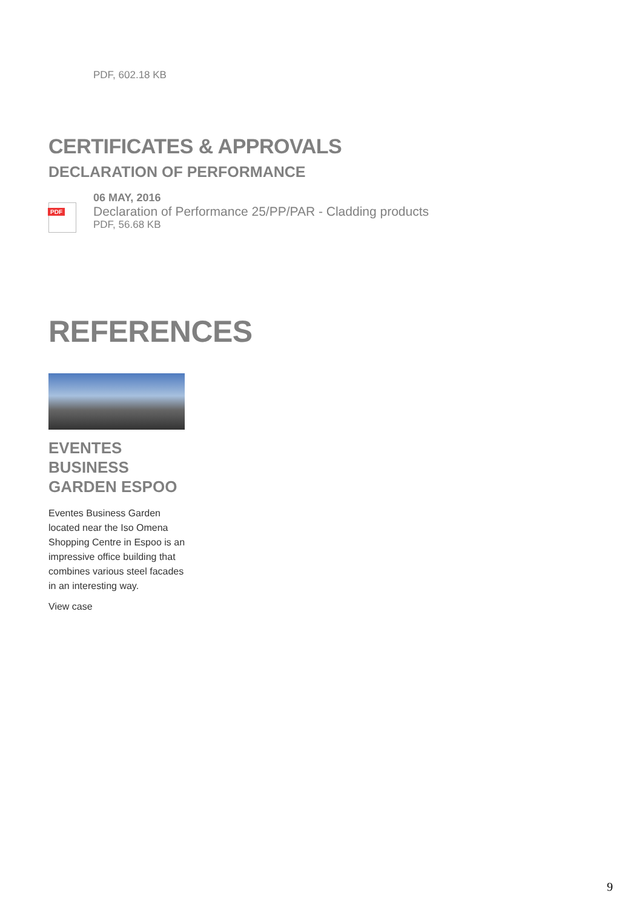PDF, 602.18 KB
CERTIFICATES & APPROVALS
DECLARATION OF PERFORMANCE
PDF
06 MAY, 2016
Declaration of Performance 25/PP/PAR - Cladding products
PDF, 56.68 KB
REFERENCES
EVENTES BUSINESS GARDEN ESPOO
Eventes Business Garden located near the Iso Omena Shopping Centre in Espoo is an impressive office building that combines various steel facades in an interesting way.
View case
9